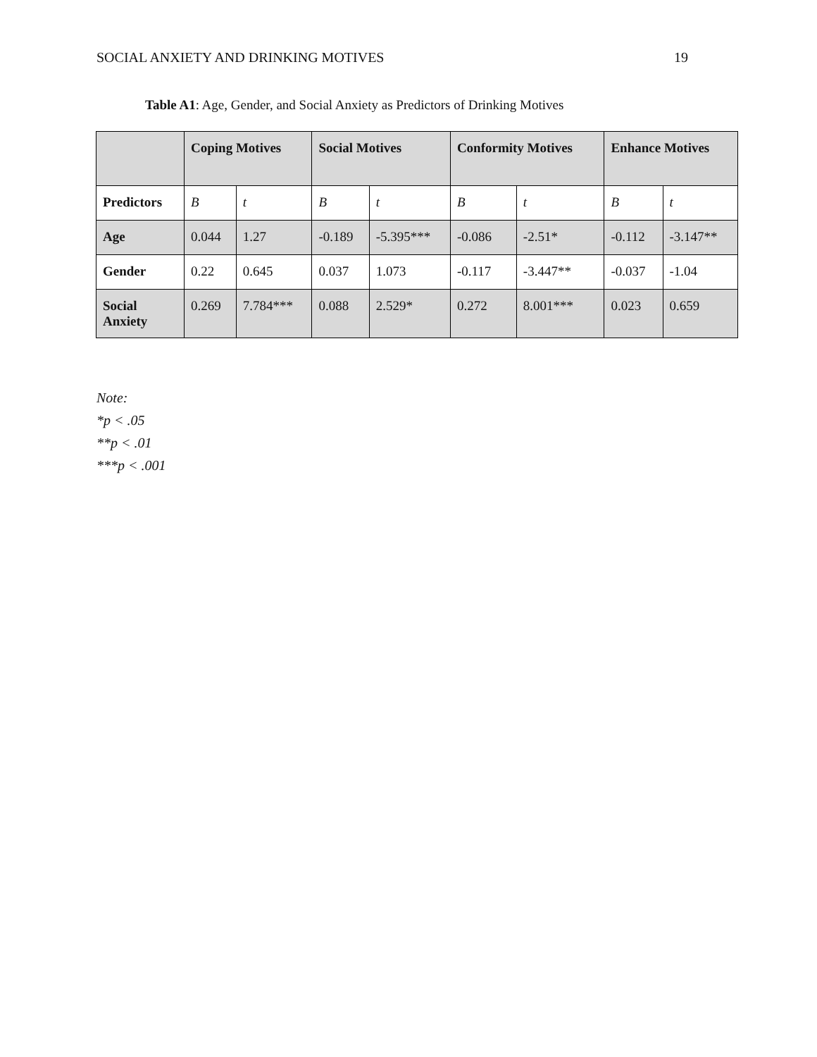SOCIAL ANXIETY AND DRINKING MOTIVES 19
Table A1: Age, Gender, and Social Anxiety as Predictors of Drinking Motives
| | Coping Motives | | Social Motives | | Conformity Motives | | Enhance Motives | |
| --- | --- | --- | --- | --- | --- | --- | --- | --- |
| Predictors | B | t | B | t | B | t | B | t |
| Age | 0.044 | 1.27 | -0.189 | -5.395*** | -0.086 | -2.51* | -0.112 | -3.147** |
| Gender | 0.22 | 0.645 | 0.037 | 1.073 | -0.117 | -3.447** | -0.037 | -1.04 |
| Social Anxiety | 0.269 | 7.784*** | 0.088 | 2.529* | 0.272 | 8.001*** | 0.023 | 0.659 |
Note:
*p < .05
**p < .01
***p < .001